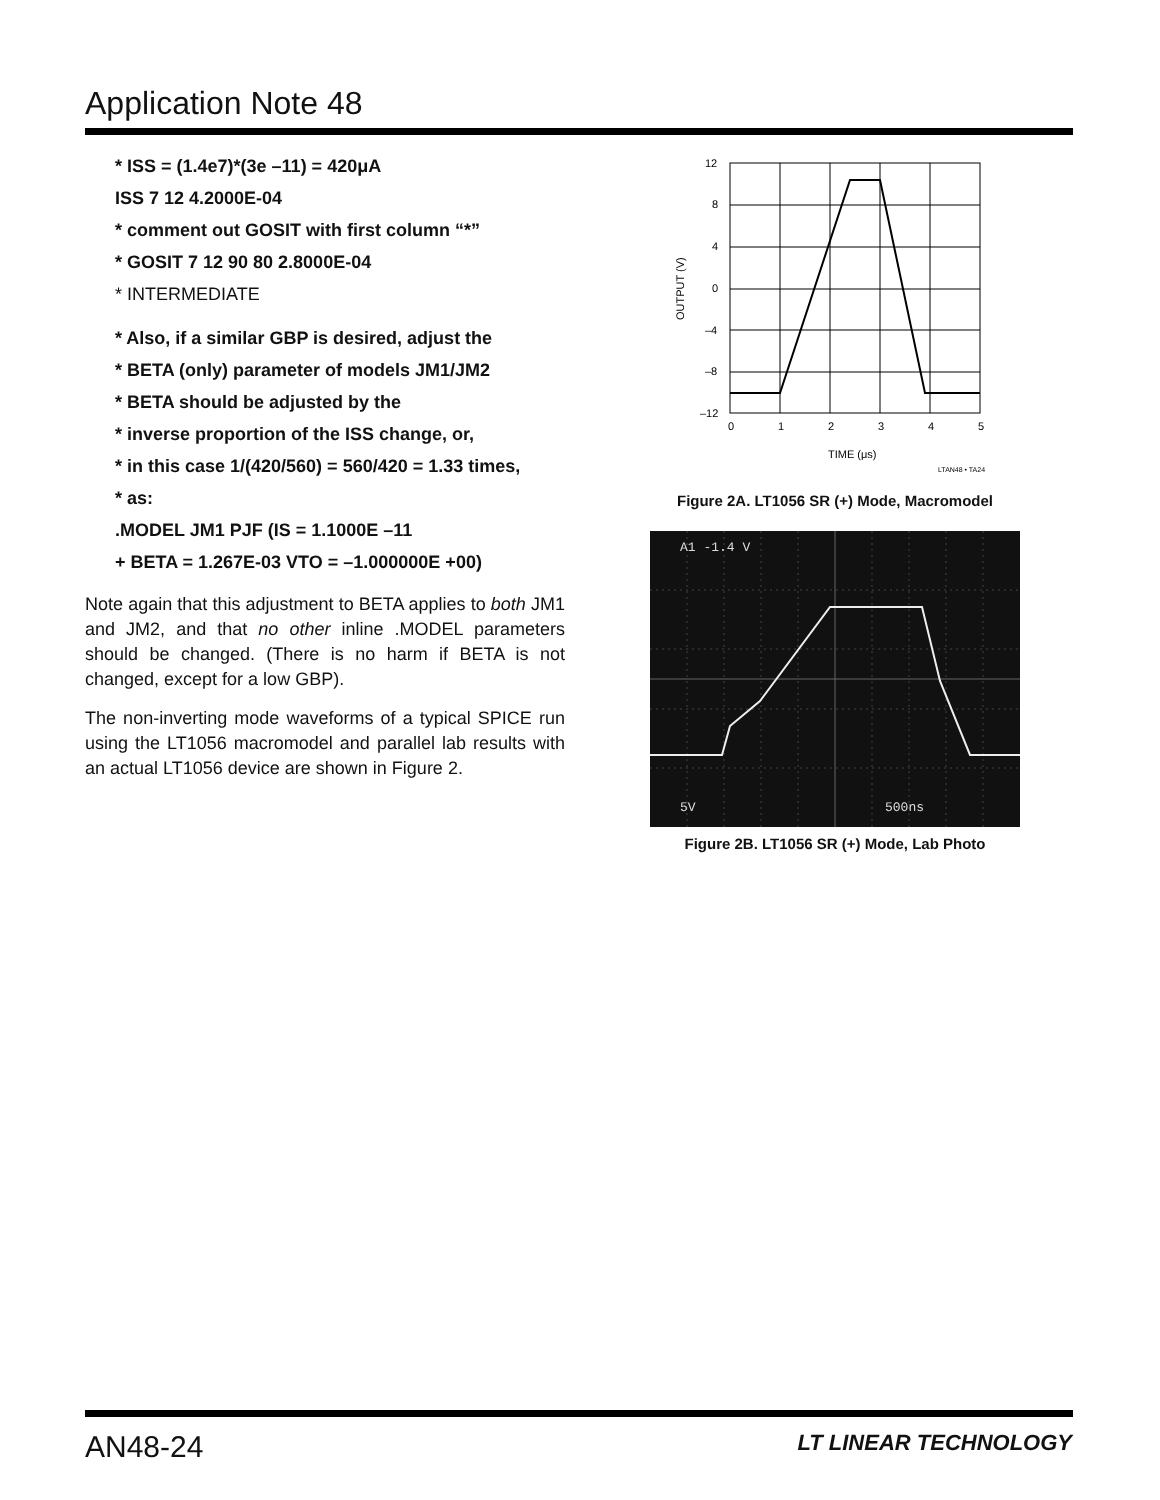Application Note 48
* ISS = (1.4e7)*(3e –11) = 420μA
ISS 7 12 4.2000E-04
* comment out GOSIT with first column “*”
* GOSIT 7 12 90 80 2.8000E-04
* INTERMEDIATE
* Also, if a similar GBP is desired, adjust the
* BETA (only) parameter of models JM1/JM2
* BETA should be adjusted by the
* inverse proportion of the ISS change, or,
* in this case 1/(420/560) = 560/420 = 1.33 times,
* as:
.MODEL JM1 PJF (IS = 1.1000E –11
+ BETA = 1.267E-03 VTO = –1.000000E +00)
Note again that this adjustment to BETA applies to both JM1 and JM2, and that no other inline .MODEL parameters should be changed. (There is no harm if BETA is not changed, except for a low GBP).
The non-inverting mode waveforms of a typical SPICE run using the LT1056 macromodel and parallel lab results with an actual LT1056 device are shown in Figure 2.
12
8
4
0
–4
–8
–12
0
1
2
3
4
5
TIME (μs)
OUTPUT (V)
LTAN48 • TA24
Figure 2A. LT1056 SR (+) Mode, Macromodel
A1 -1.4 V
5V
500ns
Figure 2B. LT1056 SR (+) Mode, Lab Photo
AN48-24 LT LINEAR TECHNOLOGY